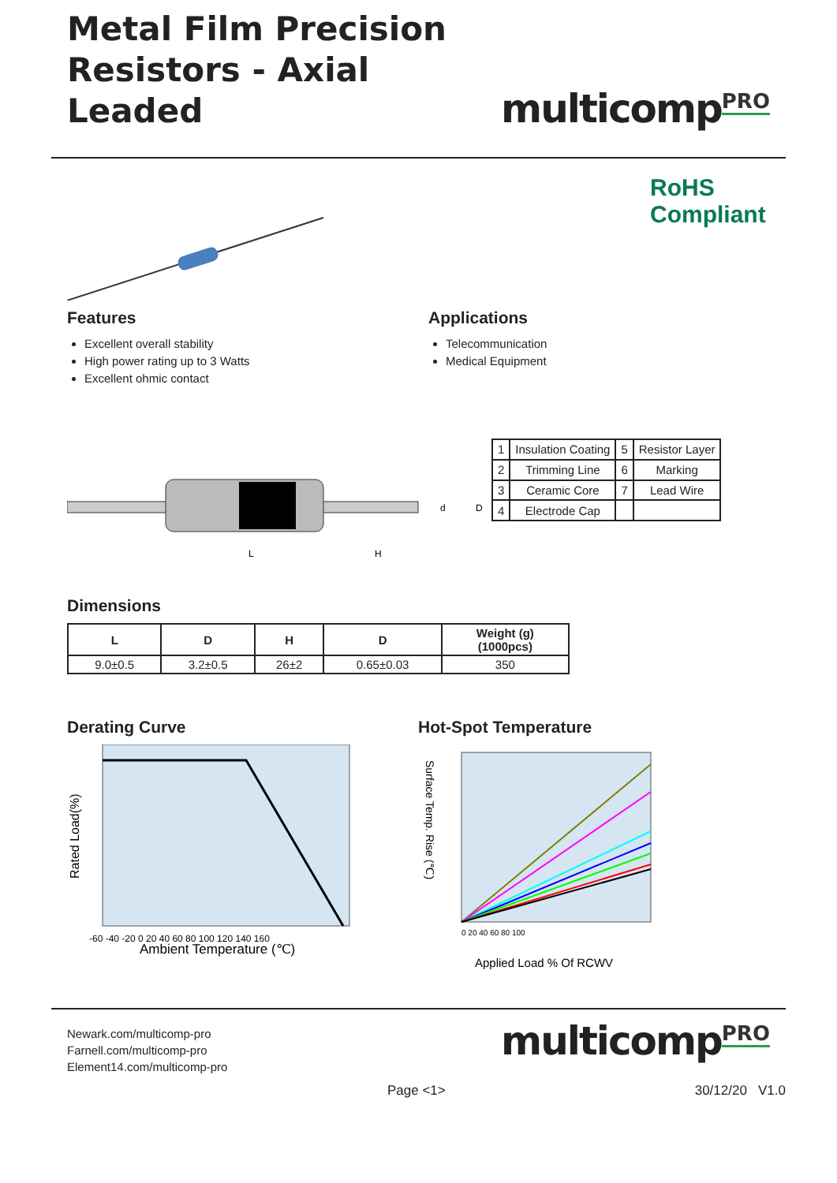Metal Film Precision
Resistors - Axial Leaded
multicomp<sup>PRO</sup>
RoHS Compliant
Features
Excellent overall stability
High power rating up to 3 Watts
Excellent ohmic contact
Applications
Telecommunication
Medical Equipment
L
H
d
D
| 1 | Insulation Coating | 5 | Resistor Layer |
| 2 | Trimming Line | 6 | Marking |
| 3 | Ceramic Core | 7 | Lead Wire |
| 4 | Electrode Cap | | |
Dimensions
| L | D | H | D | Weight (g) (1000pcs) |
| --- | --- | --- | --- | --- |
| 9.0±0.5 | 3.2±0.5 | 26±2 | 0.65±0.03 | 350 |
Derating Curve
Rated Load(%)
-60 -40 -20 0 20 40 60 80 100 120 140 160
Ambient Temperature (℃)
Hot-Spot Temperature
Surface Temp. Rise (℃)
0 20 40 60 80 100
Applied Load % Of RCWV
Newark.com/multicomp-pro
Farnell.com/multicomp-pro
Element14.com/multicomp-pro
multicomp<sup>PRO</sup>
Page <1> 30/12/20 V1.0